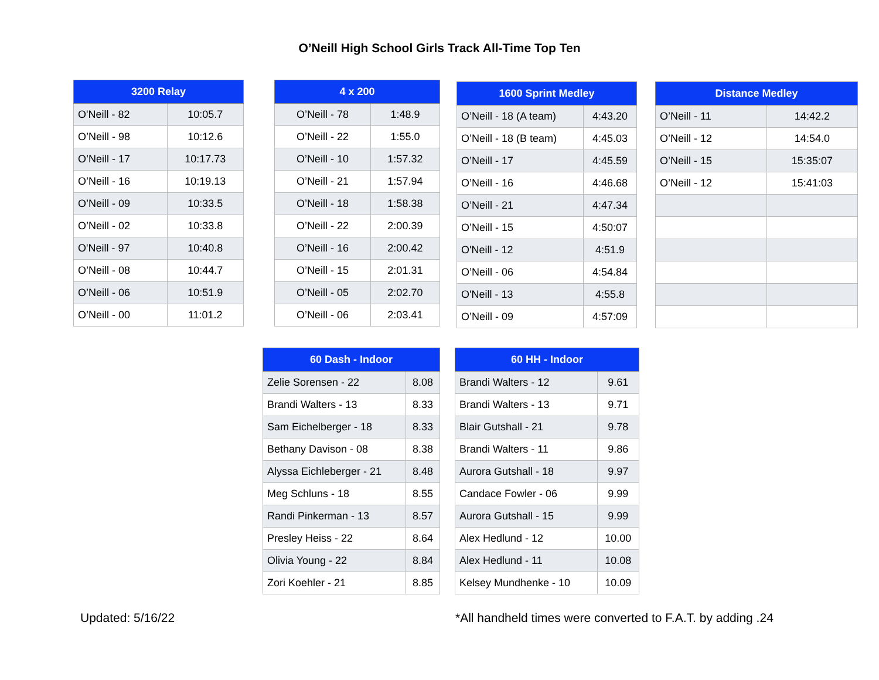O’Neill High School Girls Track All-Time Top Ten
| 3200 Relay | |
| --- | --- |
| O'Neill - 82 | 10:05.7 |
| O’Neill - 98 | 10:12.6 |
| O’Neill - 17 | 10:17.73 |
| O’Neill - 16 | 10:19.13 |
| O’Neill - 09 | 10:33.5 |
| O’Neill - 02 | 10:33.8 |
| O'Neill - 97 | 10:40.8 |
| O’Neill - 08 | 10:44.7 |
| O’Neill - 06 | 10:51.9 |
| O’Neill - 00 | 11:01.2 |
| 4 x 200 | |
| --- | --- |
| O’Neill - 78 | 1:48.9 |
| O’Neill - 22 | 1:55.0 |
| O’Neill - 10 | 1:57.32 |
| O’Neill - 21 | 1:57.94 |
| O’Neill - 18 | 1:58.38 |
| O’Neill - 22 | 2:00.39 |
| O’Neill - 16 | 2:00.42 |
| O’Neill - 15 | 2:01.31 |
| O’Neill - 05 | 2:02.70 |
| O’Neill - 06 | 2:03.41 |
| 1600 Sprint Medley | |
| --- | --- |
| O’Neill - 18 (A team) | 4:43.20 |
| O’Neill - 18 (B team) | 4:45.03 |
| O’Neill - 17 | 4:45.59 |
| O’Neill - 16 | 4:46.68 |
| O’Neill - 21 | 4:47.34 |
| O’Neill - 15 | 4:50:07 |
| O'Neill - 12 | 4:51.9 |
| O’Neill - 06 | 4:54.84 |
| O'Neill - 13 | 4:55.8 |
| O’Neill - 09 | 4:57:09 |
| Distance Medley | |
| --- | --- |
| O’Neill - 11 | 14:42.2 |
| O’Neill - 12 | 14:54.0 |
| O’Neill - 15 | 15:35:07 |
| O’Neill - 12 | 15:41:03 |
| 60 Dash - Indoor | |
| --- | --- |
| Zelie Sorensen - 22 | 8.08 |
| Brandi Walters - 13 | 8.33 |
| Sam Eichelberger - 18 | 8.33 |
| Bethany Davison - 08 | 8.38 |
| Alyssa Eichleberger - 21 | 8.48 |
| Meg Schluns - 18 | 8.55 |
| Randi Pinkerman - 13 | 8.57 |
| Presley Heiss - 22 | 8.64 |
| Olivia Young - 22 | 8.84 |
| Zori Koehler - 21 | 8.85 |
| 60 HH - Indoor | |
| --- | --- |
| Brandi Walters - 12 | 9.61 |
| Brandi Walters - 13 | 9.71 |
| Blair Gutshall - 21 | 9.78 |
| Brandi Walters - 11 | 9.86 |
| Aurora Gutshall - 18 | 9.97 |
| Candace Fowler - 06 | 9.99 |
| Aurora Gutshall - 15 | 9.99 |
| Alex Hedlund - 12 | 10.00 |
| Alex Hedlund - 11 | 10.08 |
| Kelsey Mundhenke - 10 | 10.09 |
Updated: 5/16/22 *All handheld times were converted to F.A.T. by adding .24